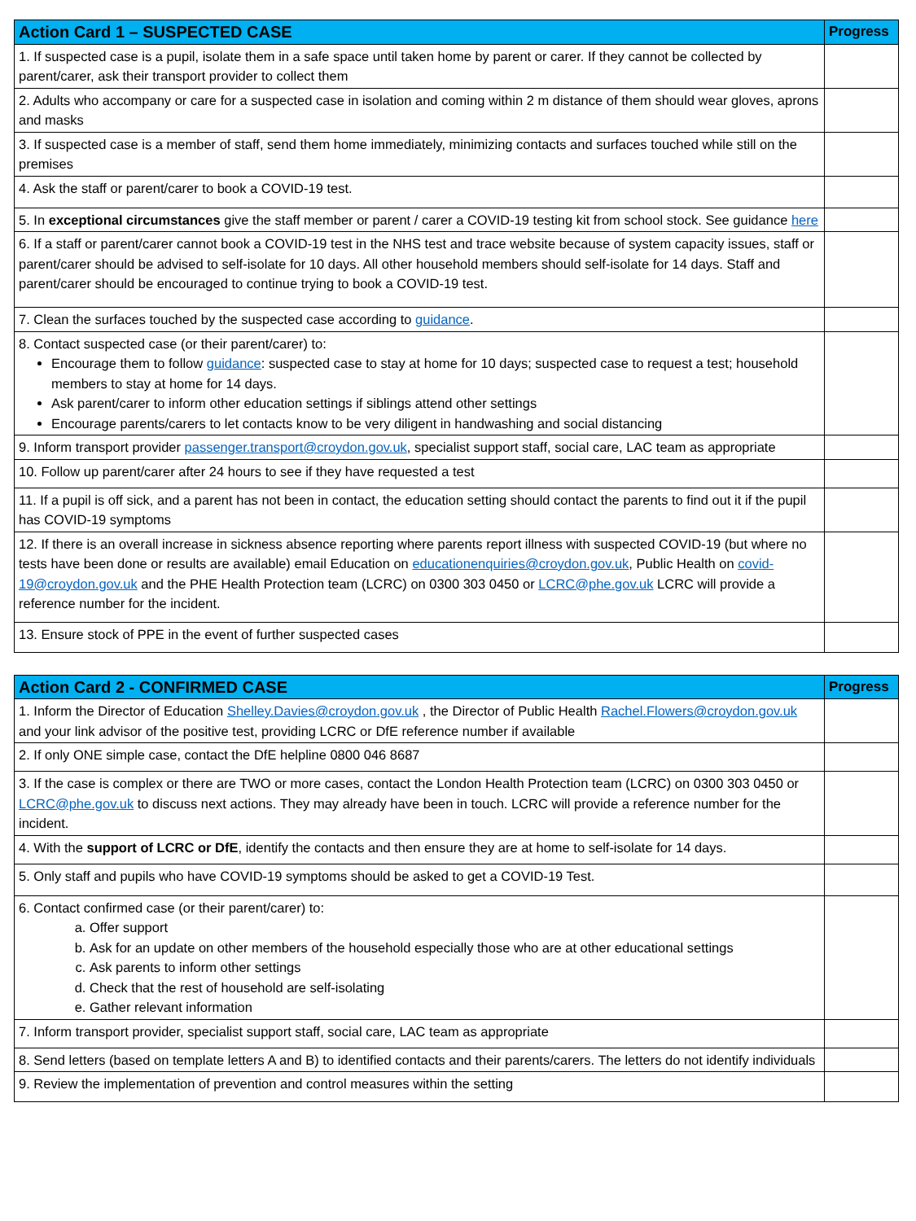| Action Card 1 – SUSPECTED CASE | Progress |
| --- | --- |
| 1. If suspected case is a pupil, isolate them in a safe space until taken home by parent or carer. If they cannot be collected by parent/carer, ask their transport provider to collect them | |
| 2. Adults who accompany or care for a suspected case in isolation and coming within 2 m distance of them should wear gloves, aprons and masks | |
| 3. If suspected case is a member of staff, send them home immediately, minimizing contacts and surfaces touched while still on the premises | |
| 4. Ask the staff or parent/carer to book a COVID-19 test. | |
| 5. In exceptional circumstances give the staff member or parent / carer a COVID-19 testing kit from school stock. See guidance here | |
| 6. If a staff or parent/carer cannot book a COVID-19 test in the NHS test and trace website because of system capacity issues, staff or parent/carer should be advised to self-isolate for 10 days. All other household members should self-isolate for 14 days. Staff and parent/carer should be encouraged to continue trying to book a COVID-19 test. | |
| 7. Clean the surfaces touched by the suspected case according to guidance . | |
| 8. Contact suspected case (or their parent/carer) to: Encourage them to follow guidance : suspected case to stay at home for 10 days; suspected case to request a test; household members to stay at home for 14 days. Ask parent/carer to inform other education settings if siblings attend other settings Encourage parents/carers to let contacts know to be very diligent in handwashing and social distancing | |
| 9. Inform transport provider passenger.transport@croydon.gov.uk , specialist support staff, social care, LAC team as appropriate | |
| 10. Follow up parent/carer after 24 hours to see if they have requested a test | |
| 11. If a pupil is off sick, and a parent has not been in contact, the education setting should contact the parents to find out it if the pupil has COVID-19 symptoms | |
| 12. If there is an overall increase in sickness absence reporting where parents report illness with suspected COVID-19 (but where no tests have been done or results are available) email Education on educationenquiries@croydon.gov.uk , Public Health on covid-19@croydon.gov.uk and the PHE Health Protection team (LCRC) on 0300 303 0450 or LCRC@phe.gov.uk LCRC will provide a reference number for the incident. | |
| 13. Ensure stock of PPE in the event of further suspected cases | |
| Action Card 2 - CONFIRMED CASE | Progress |
| --- | --- |
| 1. Inform the Director of Education Shelley.Davies@croydon.gov.uk , the Director of Public Health Rachel.Flowers@croydon.gov.uk and your link advisor of the positive test, providing LCRC or DfE reference number if available | |
| 2. If only ONE simple case, contact the DfE helpline 0800 046 8687 | |
| 3. If the case is complex or there are TWO or more cases, contact the London Health Protection team (LCRC) on 0300 303 0450 or LCRC@phe.gov.uk to discuss next actions. They may already have been in touch. LCRC will provide a reference number for the incident. | |
| 4. With the support of LCRC or DfE , identify the contacts and then ensure they are at home to self-isolate for 14 days. | |
| 5. Only staff and pupils who have COVID-19 symptoms should be asked to get a COVID-19 Test. | |
| 6. Contact confirmed case (or their parent/carer) to: a. Offer support b. Ask for an update on other members of the household especially those who are at other educational settings c. Ask parents to inform other settings d. Check that the rest of household are self-isolating e. Gather relevant information | |
| 7. Inform transport provider, specialist support staff, social care, LAC team as appropriate | |
| 8. Send letters (based on template letters A and B) to identified contacts and their parents/carers. The letters do not identify individuals | |
| 9. Review the implementation of prevention and control measures within the setting | |